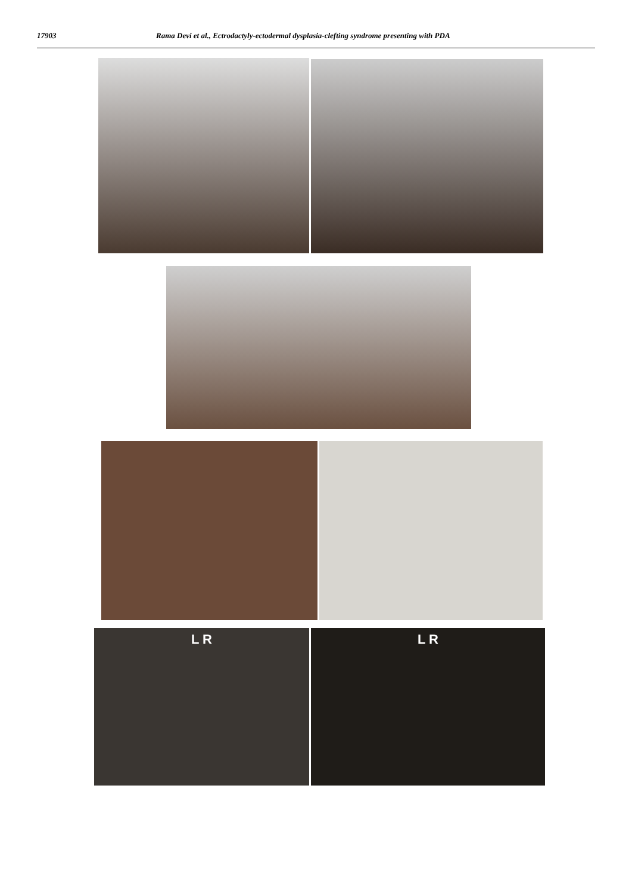17903 Rama Devi et al., Ectrodactyly-ectodermal dysplasia-clefting syndrome presenting with PDA
L R L R